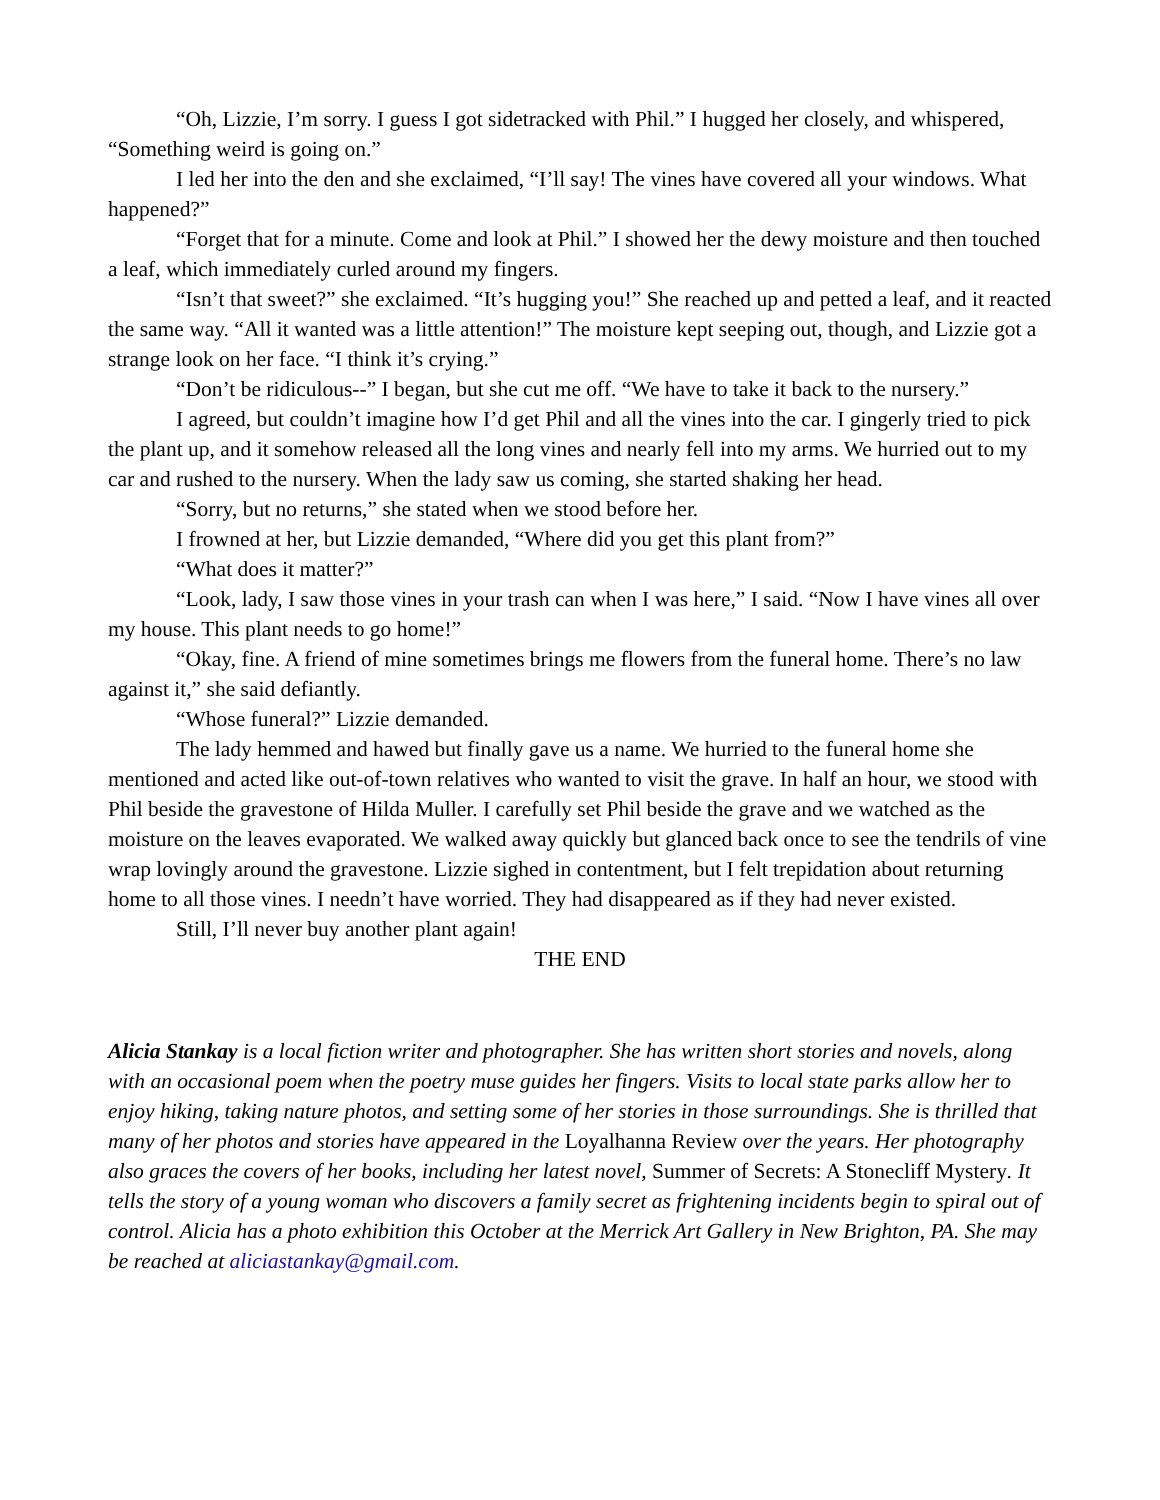“Oh, Lizzie, I’m sorry. I guess I got sidetracked with Phil.” I hugged her closely, and whispered, “Something weird is going on.”
I led her into the den and she exclaimed, “I’ll say! The vines have covered all your windows. What happened?”
“Forget that for a minute. Come and look at Phil.” I showed her the dewy moisture and then touched a leaf, which immediately curled around my fingers.
“Isn’t that sweet?” she exclaimed. “It’s hugging you!” She reached up and petted a leaf, and it reacted the same way. “All it wanted was a little attention!” The moisture kept seeping out, though, and Lizzie got a strange look on her face. “I think it’s crying.”
“Don’t be ridiculous--” I began, but she cut me off. “We have to take it back to the nursery.”
I agreed, but couldn’t imagine how I’d get Phil and all the vines into the car. I gingerly tried to pick the plant up, and it somehow released all the long vines and nearly fell into my arms. We hurried out to my car and rushed to the nursery. When the lady saw us coming, she started shaking her head.
“Sorry, but no returns,” she stated when we stood before her.
I frowned at her, but Lizzie demanded, “Where did you get this plant from?”
“What does it matter?”
“Look, lady, I saw those vines in your trash can when I was here,” I said. “Now I have vines all over my house. This plant needs to go home!”
“Okay, fine. A friend of mine sometimes brings me flowers from the funeral home. There’s no law against it,” she said defiantly.
“Whose funeral?” Lizzie demanded.
The lady hemmed and hawed but finally gave us a name. We hurried to the funeral home she mentioned and acted like out-of-town relatives who wanted to visit the grave. In half an hour, we stood with Phil beside the gravestone of Hilda Muller. I carefully set Phil beside the grave and we watched as the moisture on the leaves evaporated. We walked away quickly but glanced back once to see the tendrils of vine wrap lovingly around the gravestone. Lizzie sighed in contentment, but I felt trepidation about returning home to all those vines. I needn’t have worried. They had disappeared as if they had never existed.
Still, I’ll never buy another plant again!
THE END
Alicia Stankay is a local fiction writer and photographer. She has written short stories and novels, along with an occasional poem when the poetry muse guides her fingers. Visits to local state parks allow her to enjoy hiking, taking nature photos, and setting some of her stories in those surroundings. She is thrilled that many of her photos and stories have appeared in the Loyalhanna Review over the years. Her photography also graces the covers of her books, including her latest novel, Summer of Secrets: A Stonecliff Mystery. It tells the story of a young woman who discovers a family secret as frightening incidents begin to spiral out of control. Alicia has a photo exhibition this October at the Merrick Art Gallery in New Brighton, PA. She may be reached at aliciastankay@gmail.com.